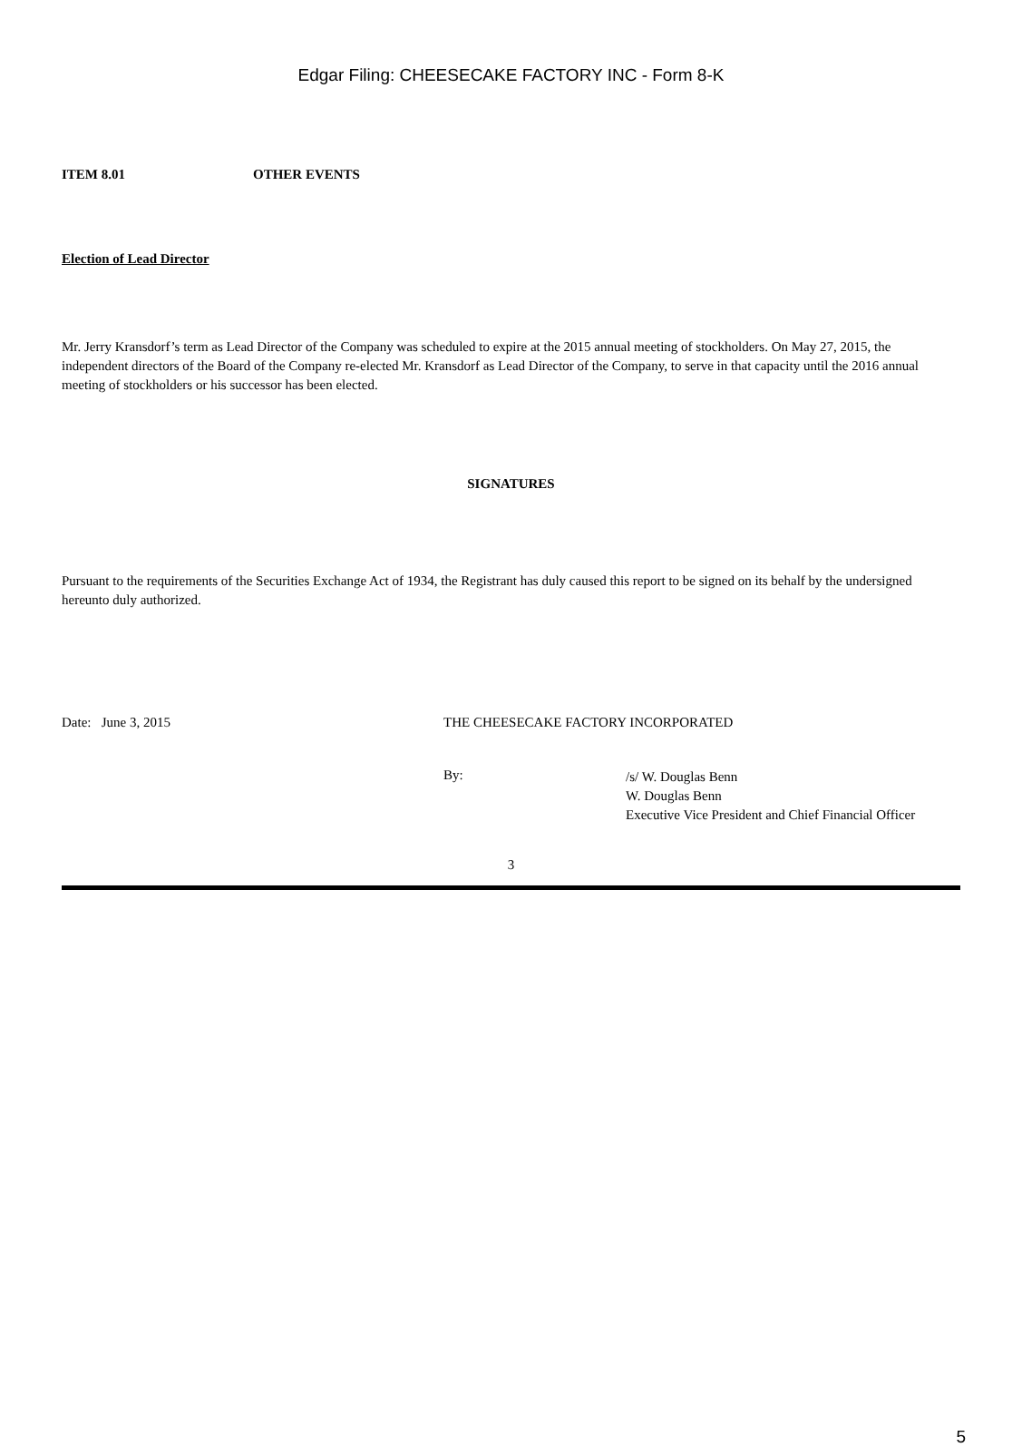Edgar Filing: CHEESECAKE FACTORY INC - Form 8-K
ITEM 8.01 OTHER EVENTS
Election of Lead Director
Mr. Jerry Kransdorf’s term as Lead Director of the Company was scheduled to expire at the 2015 annual meeting of stockholders. On May 27, 2015, the independent directors of the Board of the Company re-elected Mr. Kransdorf as Lead Director of the Company, to serve in that capacity until the 2016 annual meeting of stockholders or his successor has been elected.
SIGNATURES
Pursuant to the requirements of the Securities Exchange Act of 1934, the Registrant has duly caused this report to be signed on its behalf by the undersigned hereunto duly authorized.
Date: June 3, 2015 THE CHEESECAKE FACTORY INCORPORATED
By: /s/ W. Douglas Benn
W. Douglas Benn
Executive Vice President and Chief Financial Officer
3
5